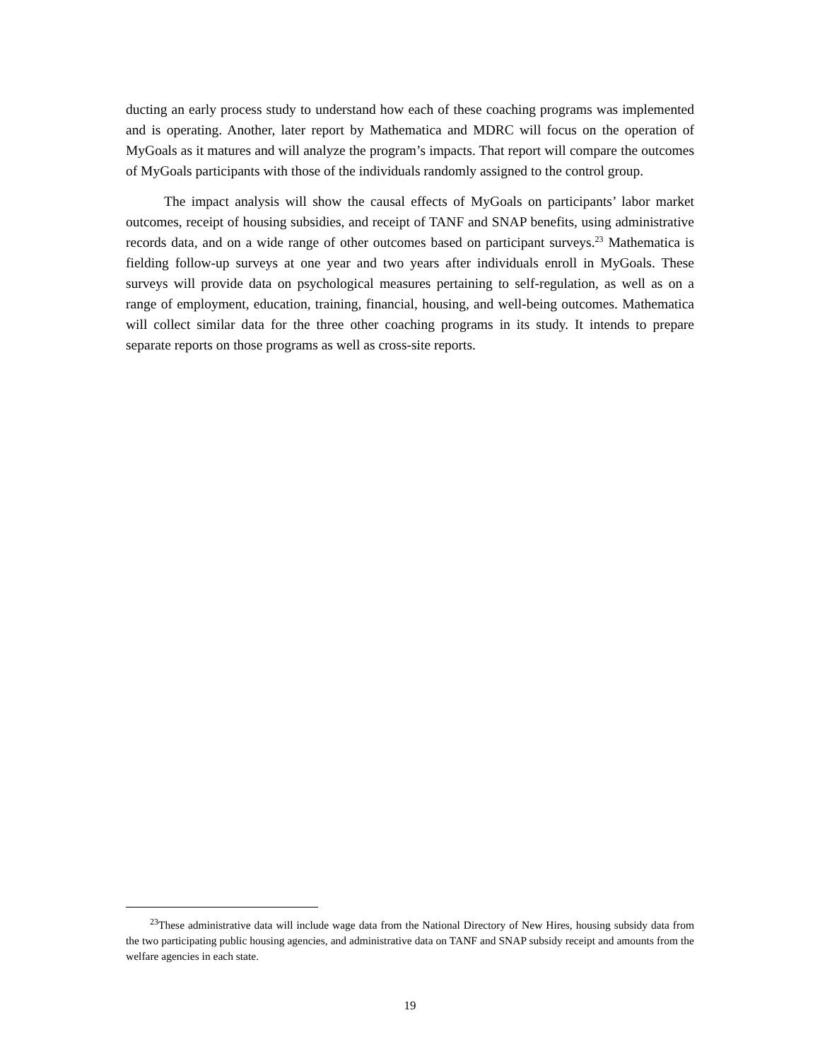ducting an early process study to understand how each of these coaching programs was implemented and is operating. Another, later report by Mathematica and MDRC will focus on the operation of MyGoals as it matures and will analyze the program’s impacts. That report will compare the outcomes of MyGoals participants with those of the individuals randomly assigned to the control group.
The impact analysis will show the causal effects of MyGoals on participants’ labor market outcomes, receipt of housing subsidies, and receipt of TANF and SNAP benefits, using administrative records data, and on a wide range of other outcomes based on participant surveys.<sup>23</sup> Mathematica is fielding follow-up surveys at one year and two years after individuals enroll in MyGoals. These surveys will provide data on psychological measures pertaining to self-regulation, as well as on a range of employment, education, training, financial, housing, and well-being outcomes. Mathematica will collect similar data for the three other coaching programs in its study. It intends to prepare separate reports on those programs as well as cross-site reports.
<sup>23</sup> These administrative data will include wage data from the National Directory of New Hires, housing subsidy data from the two participating public housing agencies, and administrative data on TANF and SNAP subsidy receipt and amounts from the welfare agencies in each state.
19